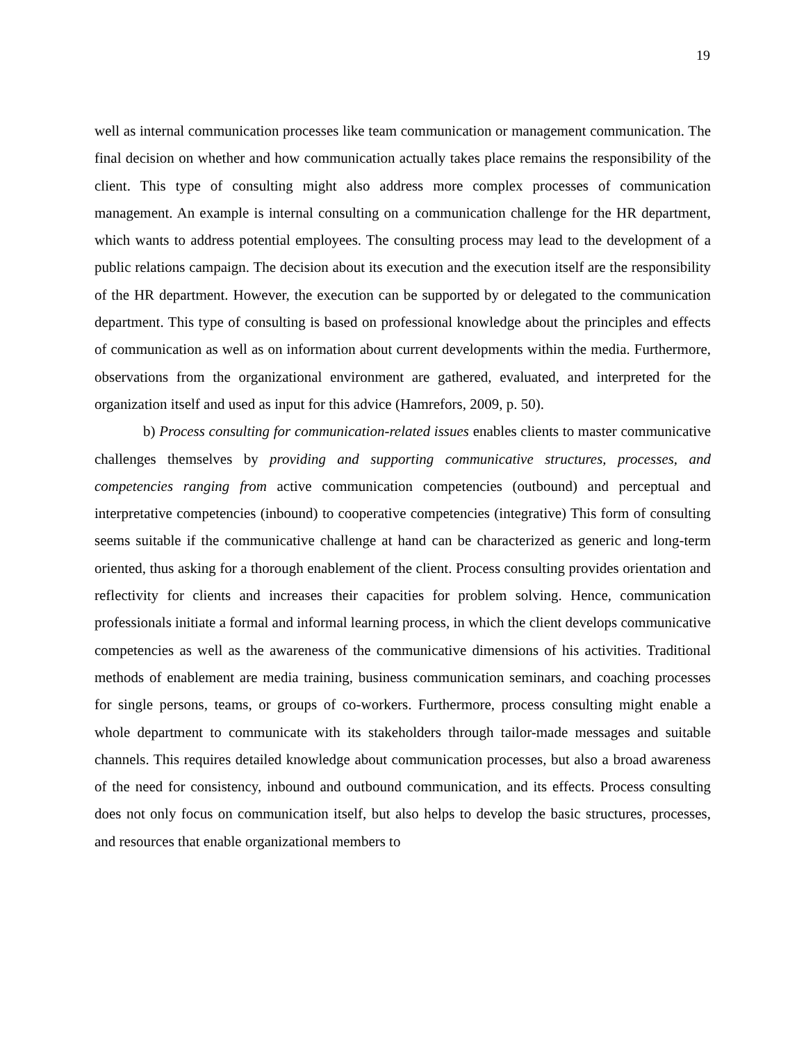19
well as internal communication processes like team communication or management communication. The final decision on whether and how communication actually takes place remains the responsibility of the client. This type of consulting might also address more complex processes of communication management. An example is internal consulting on a communication challenge for the HR department, which wants to address potential employees. The consulting process may lead to the development of a public relations campaign. The decision about its execution and the execution itself are the responsibility of the HR department. However, the execution can be supported by or delegated to the communication department. This type of consulting is based on professional knowledge about the principles and effects of communication as well as on information about current developments within the media. Furthermore, observations from the organizational environment are gathered, evaluated, and interpreted for the organization itself and used as input for this advice (Hamrefors, 2009, p. 50).
b) Process consulting for communication-related issues enables clients to master communicative challenges themselves by providing and supporting communicative structures, processes, and competencies ranging from active communication competencies (outbound) and perceptual and interpretative competencies (inbound) to cooperative competencies (integrative) This form of consulting seems suitable if the communicative challenge at hand can be characterized as generic and long-term oriented, thus asking for a thorough enablement of the client. Process consulting provides orientation and reflectivity for clients and increases their capacities for problem solving. Hence, communication professionals initiate a formal and informal learning process, in which the client develops communicative competencies as well as the awareness of the communicative dimensions of his activities. Traditional methods of enablement are media training, business communication seminars, and coaching processes for single persons, teams, or groups of co-workers. Furthermore, process consulting might enable a whole department to communicate with its stakeholders through tailor-made messages and suitable channels. This requires detailed knowledge about communication processes, but also a broad awareness of the need for consistency, inbound and outbound communication, and its effects. Process consulting does not only focus on communication itself, but also helps to develop the basic structures, processes, and resources that enable organizational members to